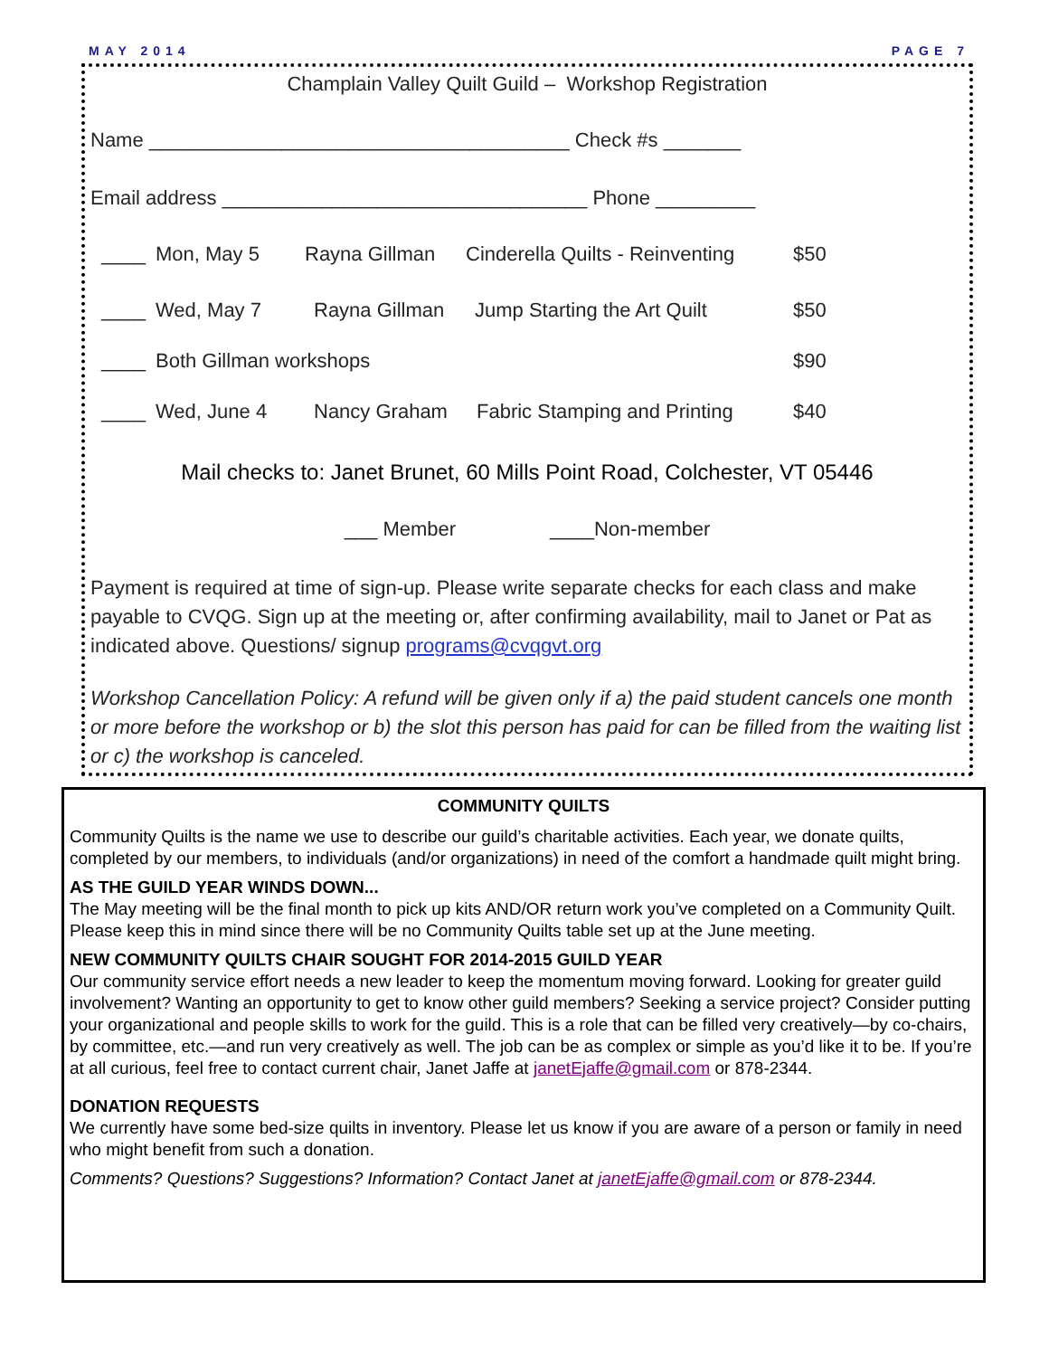MAY 2014 PAGE 7
Champlain Valley Quilt Guild – Workshop Registration
Name ______________________________________ Check #s _______
Email address _________________________________ Phone _________
____ Mon, May 5 Rayna Gillman Cinderella Quilts - Reinventing $50
____ Wed, May 7 Rayna Gillman Jump Starting the Art Quilt $50
____ Both Gillman workshops $90
____ Wed, June 4 Nancy Graham Fabric Stamping and Printing $40
Mail checks to: Janet Brunet, 60 Mills Point Road, Colchester, VT 05446
___ Member ____Non-member
Payment is required at time of sign-up. Please write separate checks for each class and make payable to CVQG. Sign up at the meeting or, after confirming availability, mail to Janet or Pat as indicated above. Questions/ signup programs@cvqgvt.org
Workshop Cancellation Policy: A refund will be given only if a) the paid student cancels one month or more before the workshop or b) the slot this person has paid for can be filled from the waiting list or c) the workshop is canceled.
COMMUNITY QUILTS
Community Quilts is the name we use to describe our guild’s charitable activities. Each year, we donate quilts, completed by our members, to individuals (and/or organizations) in need of the comfort a handmade quilt might bring.
AS THE GUILD YEAR WINDS DOWN...
The May meeting will be the final month to pick up kits AND/OR return work you’ve completed on a Community Quilt. Please keep this in mind since there will be no Community Quilts table set up at the June meeting.
NEW COMMUNITY QUILTS CHAIR SOUGHT FOR 2014-2015 GUILD YEAR
Our community service effort needs a new leader to keep the momentum moving forward. Looking for greater guild involvement? Wanting an opportunity to get to know other guild members? Seeking a service project? Consider putting your organizational and people skills to work for the guild. This is a role that can be filled very creatively—by co-chairs, by committee, etc.—and run very creatively as well. The job can be as complex or simple as you’d like it to be. If you’re at all curious, feel free to contact current chair, Janet Jaffe at janetEjaffe@gmail.com or 878-2344.
DONATION REQUESTS
We currently have some bed-size quilts in inventory. Please let us know if you are aware of a person or family in need who might benefit from such a donation.
Comments? Questions? Suggestions? Information? Contact Janet at janetEjaffe@gmail.com or 878-2344.